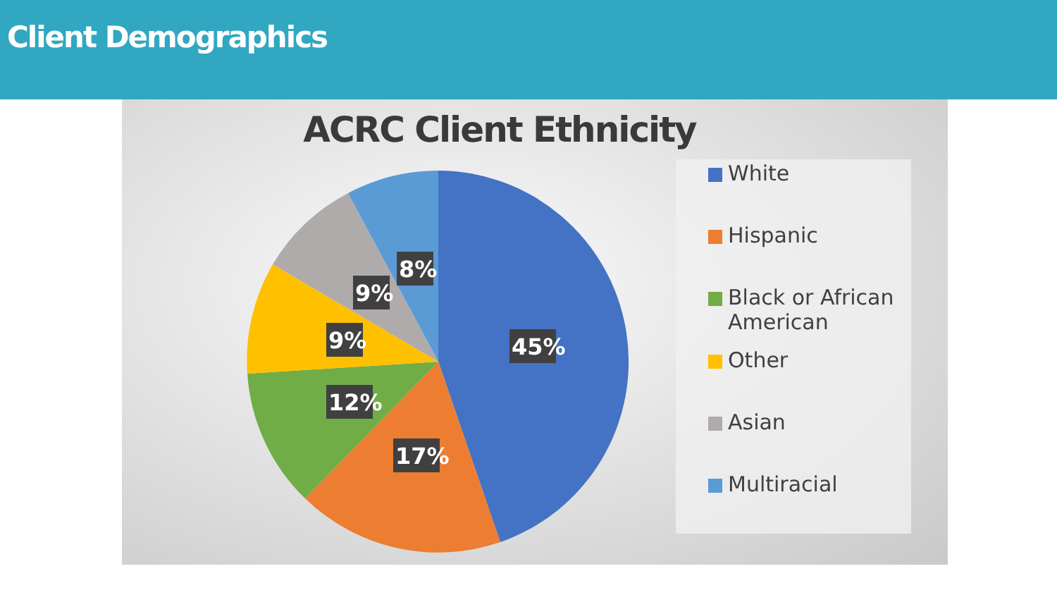Client Demographics
ACRC Client Ethnicity
45%
17%
12%
9%
9%
8%
White
Hispanic
Black or African
American
Other
Asian
Multiracial